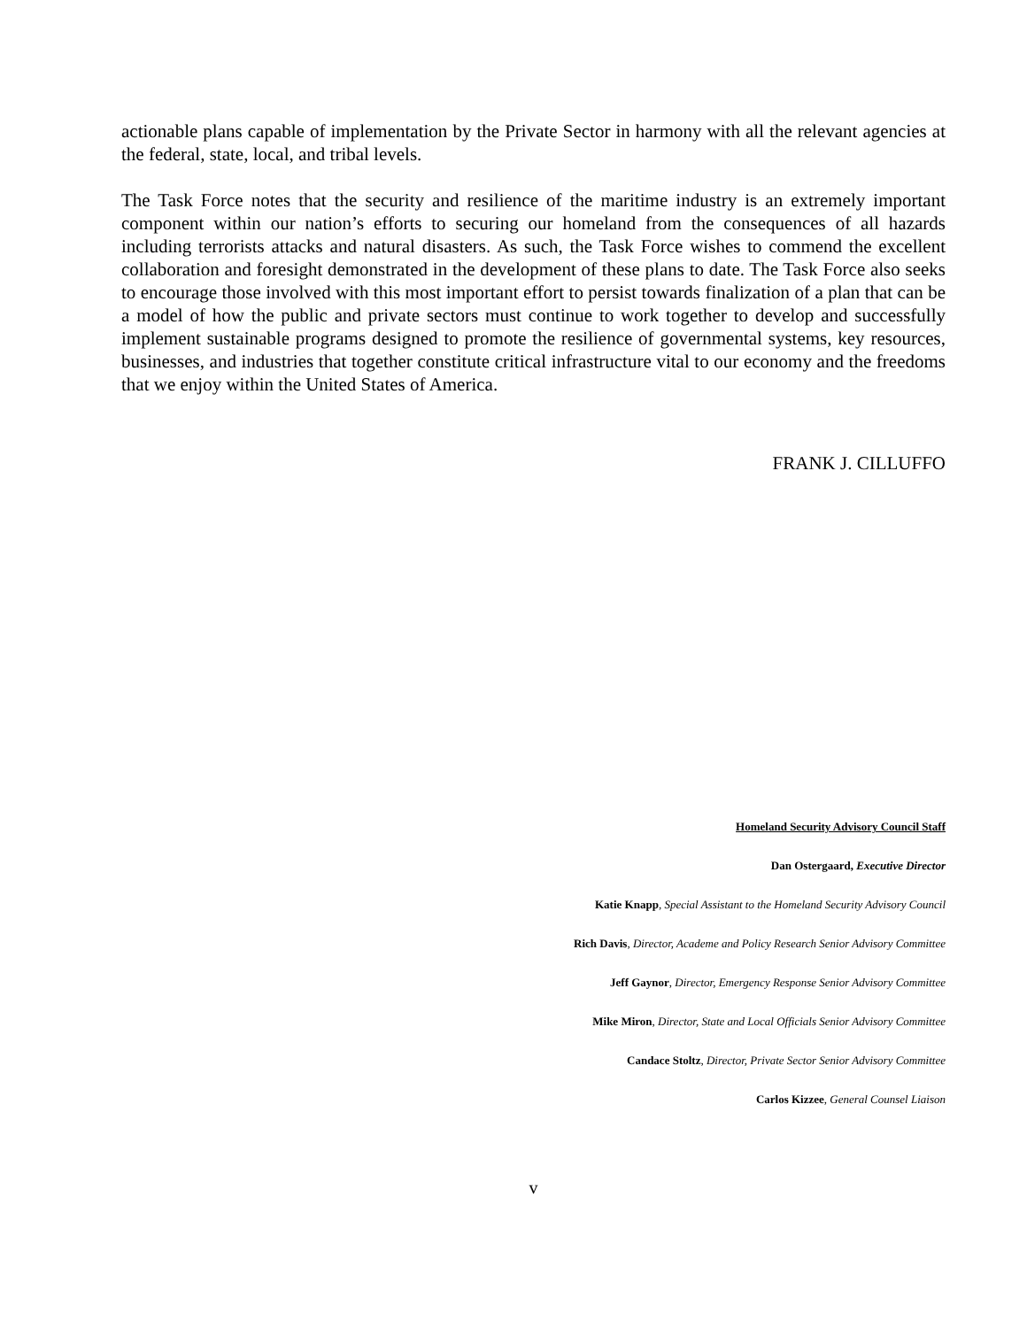actionable plans capable of implementation by the Private Sector in harmony with all the relevant agencies at the federal, state, local, and tribal levels.
The Task Force notes that the security and resilience of the maritime industry is an extremely important component within our nation’s efforts to securing our homeland from the consequences of all hazards including terrorists attacks and natural disasters. As such, the Task Force wishes to commend the excellent collaboration and foresight demonstrated in the development of these plans to date. The Task Force also seeks to encourage those involved with this most important effort to persist towards finalization of a plan that can be a model of how the public and private sectors must continue to work together to develop and successfully implement sustainable programs designed to promote the resilience of governmental systems, key resources, businesses, and industries that together constitute critical infrastructure vital to our economy and the freedoms that we enjoy within the United States of America.
FRANK J. CILLUFFO
Homeland Security Advisory Council Staff
Dan Ostergaard, Executive Director
Katie Knapp, Special Assistant to the Homeland Security Advisory Council
Rich Davis, Director, Academe and Policy Research Senior Advisory Committee
Jeff Gaynor, Director, Emergency Response Senior Advisory Committee
Mike Miron, Director, State and Local Officials Senior Advisory Committee
Candace Stoltz, Director, Private Sector Senior Advisory Committee
Carlos Kizzee, General Counsel Liaison
v